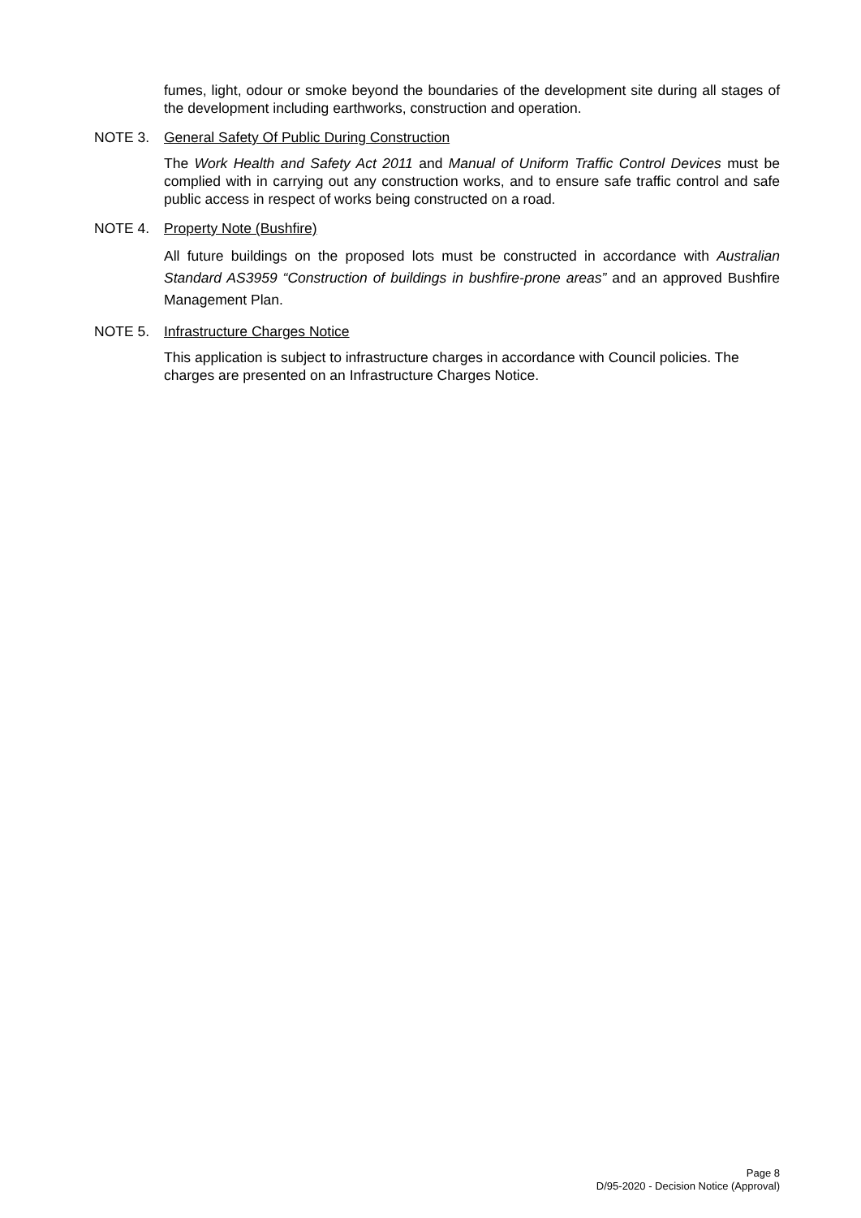fumes, light, odour or smoke beyond the boundaries of the development site during all stages of the development including earthworks, construction and operation.
NOTE 3. General Safety Of Public During Construction
The Work Health and Safety Act 2011 and Manual of Uniform Traffic Control Devices must be complied with in carrying out any construction works, and to ensure safe traffic control and safe public access in respect of works being constructed on a road.
NOTE 4. Property Note (Bushfire)
All future buildings on the proposed lots must be constructed in accordance with Australian Standard AS3959 “Construction of buildings in bushfire-prone areas” and an approved Bushfire Management Plan.
NOTE 5. Infrastructure Charges Notice
This application is subject to infrastructure charges in accordance with Council policies. The charges are presented on an Infrastructure Charges Notice.
Page 8
D/95-2020 - Decision Notice (Approval)